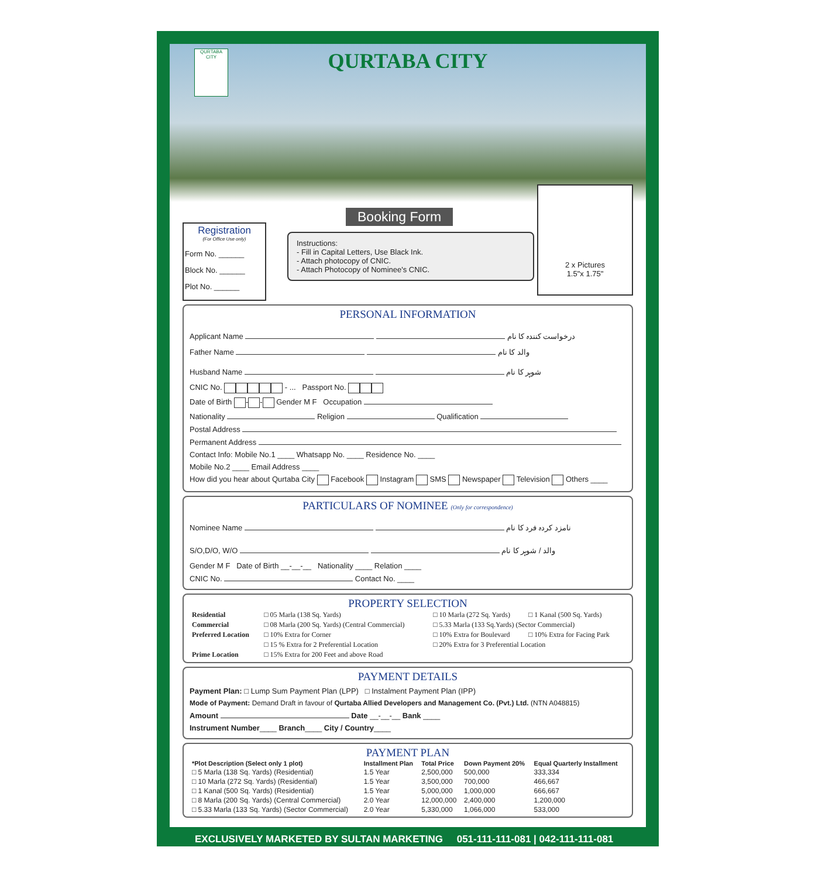QURTABA CITY
QURTABA
CITY
2 x Pictures
1.5"x 1.75"
Registration
(For Office Use only)
Form No. ______
Block No. ______
Plot No. ______
Booking Form
Instructions:
- Fill in Capital Letters, Use Black Ink.
- Attach photocopy of CNIC.
- Attach Photocopy of Nominee's CNIC.
PERSONAL INFORMATION
Applicant Name درخواست کنندہ کا نام
Father Name والد کا نام
Husband Name شوہر کا نام
CNIC No. - ... Passport No.
Date of Birth - - Gender M F Occupation
Nationality Religion Qualification
Postal Address
Permanent Address
Contact Info: Mobile No.1 ____ Whatsapp No. ____ Residence No. ____
Mobile No.2 ____ Email Address ____
How did you hear about Qurtaba City Facebook Instagram SMS Newspaper Television Others ____
PARTICULARS OF NOMINEE (Only for correspondence)
Nominee Name نامزد کردہ فرد کا نام
S/O,D/O, W/O والد / شوہر کا نام
Gender M F Date of Birth __-__-__ Nationality ____ Relation ____
CNIC No. Contact No. ____
PROPERTY SELECTION
| Residential | □ 05 Marla (138 Sq. Yards) | □ 10 Marla (272 Sq. Yards) | □ 1 Kanal (500 Sq. Yards) |
| Commercial | □ 08 Marla (200 Sq. Yards) (Central Commercial) | □ 5.33 Marla (133 Sq.Yards) (Sector Commercial) | |
| Preferred Location | □ 10% Extra for Corner | □ 10% Extra for Boulevard | □ 10% Extra for Facing Park |
| | □ 15 % Extra for 2 Preferential Location | □ 20% Extra for 3 Preferential Location | |
| Prime Location | □ 15% Extra for 200 Feet and above Road | | |
PAYMENT DETAILS
Payment Plan: □ Lump Sum Payment Plan (LPP) □ Instalment Payment Plan (IPP)
Mode of Payment: Demand Draft in favour of Qurtaba Allied Developers and Management Co. (Pvt.) Ltd. (NTN A048815)
Amount Date __-__-__ Bank ____
Instrument Number____ Branch____ City / Country____
PAYMENT PLAN
| *Plot Description (Select only 1 plot) | Installment Plan | Total Price | Down Payment 20% | Equal Quarterly Installment |
| --- | --- | --- | --- | --- |
| □ 5 Marla (138 Sq. Yards) (Residential) | 1.5 Year | 2,500,000 | 500,000 | 333,334 |
| □ 10 Marla (272 Sq. Yards) (Residential) | 1.5 Year | 3,500,000 | 700,000 | 466,667 |
| □ 1 Kanal (500 Sq. Yards) (Residential) | 1.5 Year | 5,000,000 | 1,000,000 | 666,667 |
| □ 8 Marla (200 Sq. Yards) (Central Commercial) | 2.0 Year | 12,000,000 | 2,400,000 | 1,200,000 |
| □ 5.33 Marla (133 Sq. Yards) (Sector Commercial) | 2.0 Year | 5,330,000 | 1,066,000 | 533,000 |
EXCLUSIVELY MARKETED BY SULTAN MARKETING 051-111-111-081 | 042-111-111-081